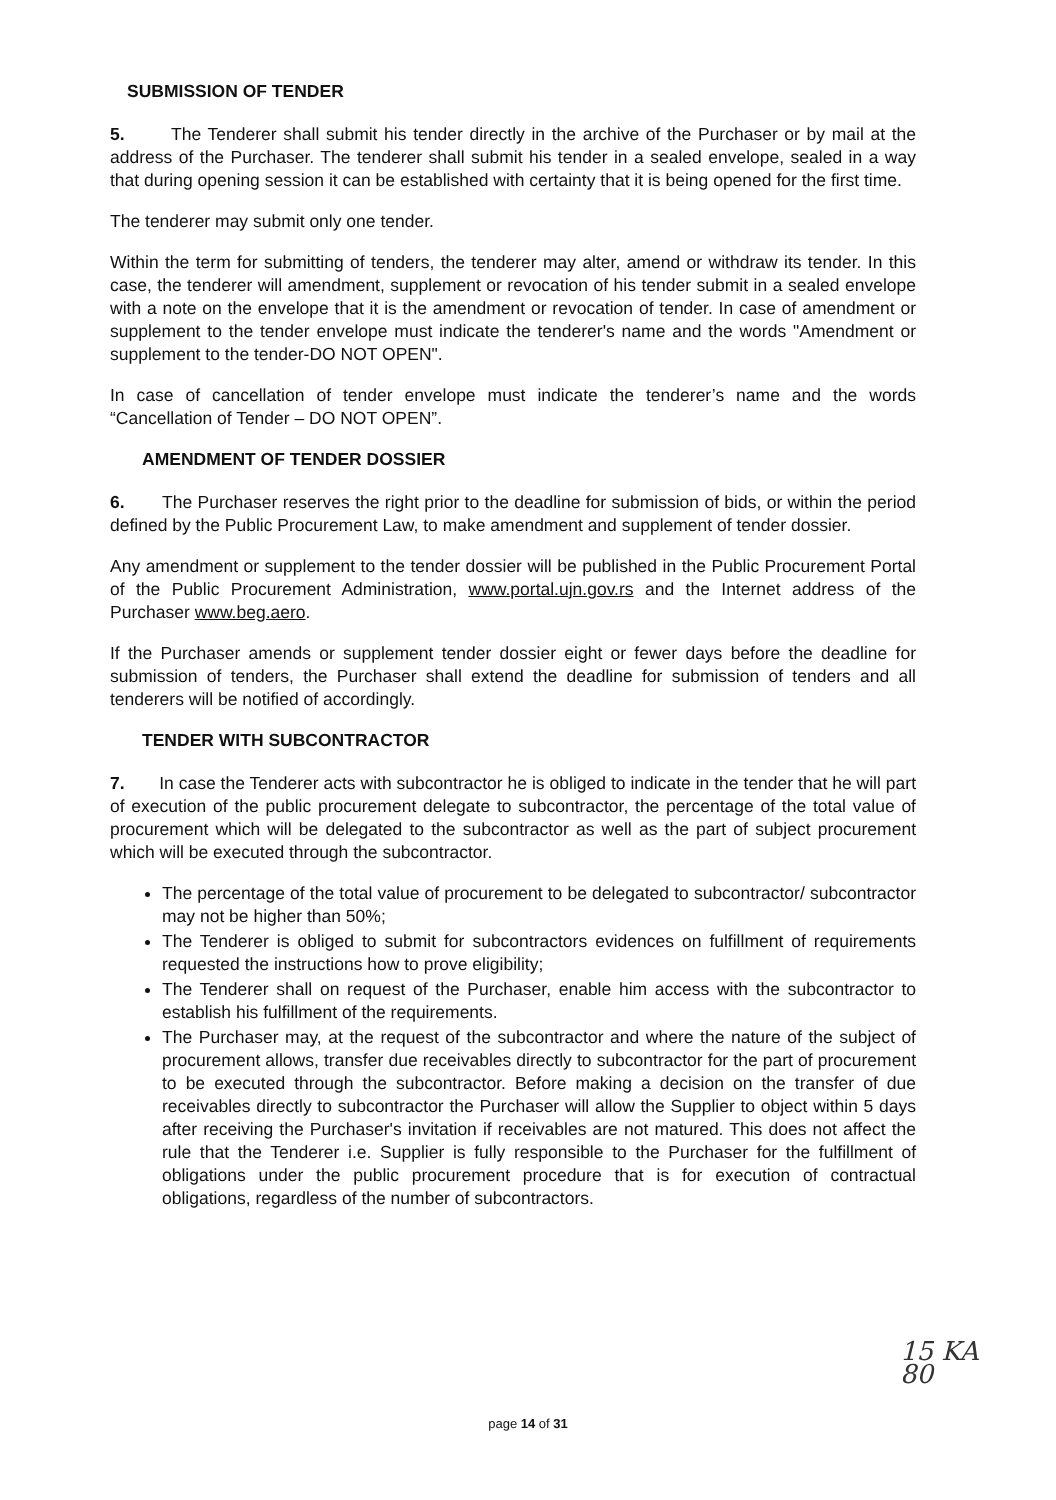SUBMISSION OF TENDER
5. The Tenderer shall submit his tender directly in the archive of the Purchaser or by mail at the address of the Purchaser. The tenderer shall submit his tender in a sealed envelope, sealed in a way that during opening session it can be established with certainty that it is being opened for the first time.
The tenderer may submit only one tender.
Within the term for submitting of tenders, the tenderer may alter, amend or withdraw its tender. In this case, the tenderer will amendment, supplement or revocation of his tender submit in a sealed envelope with a note on the envelope that it is the amendment or revocation of tender. In case of amendment or supplement to the tender envelope must indicate the tenderer's name and the words "Amendment or supplement to the tender-DO NOT OPEN".
In case of cancellation of tender envelope must indicate the tenderer’s name and the words “Cancellation of Tender – DO NOT OPEN”.
AMENDMENT OF TENDER DOSSIER
6. The Purchaser reserves the right prior to the deadline for submission of bids, or within the period defined by the Public Procurement Law, to make amendment and supplement of tender dossier.
Any amendment or supplement to the tender dossier will be published in the Public Procurement Portal of the Public Procurement Administration, www.portal.ujn.gov.rs and the Internet address of the Purchaser www.beg.aero.
If the Purchaser amends or supplement tender dossier eight or fewer days before the deadline for submission of tenders, the Purchaser shall extend the deadline for submission of tenders and all tenderers will be notified of accordingly.
TENDER WITH SUBCONTRACTOR
7. In case the Tenderer acts with subcontractor he is obliged to indicate in the tender that he will part of execution of the public procurement delegate to subcontractor, the percentage of the total value of procurement which will be delegated to the subcontractor as well as the part of subject procurement which will be executed through the subcontractor.
The percentage of the total value of procurement to be delegated to subcontractor/ subcontractor may not be higher than 50%;
The Tenderer is obliged to submit for subcontractors evidences on fulfillment of requirements requested the instructions how to prove eligibility;
The Tenderer shall on request of the Purchaser, enable him access with the subcontractor to establish his fulfillment of the requirements.
The Purchaser may, at the request of the subcontractor and where the nature of the subject of procurement allows, transfer due receivables directly to subcontractor for the part of procurement to be executed through the subcontractor. Before making a decision on the transfer of due receivables directly to subcontractor the Purchaser will allow the Supplier to object within 5 days after receiving the Purchaser's invitation if receivables are not matured. This does not affect the rule that the Tenderer i.e. Supplier is fully responsible to the Purchaser for the fulfillment of obligations under the public procurement procedure that is for execution of contractual obligations, regardless of the number of subcontractors.
15 KA
80
page 14 of 31